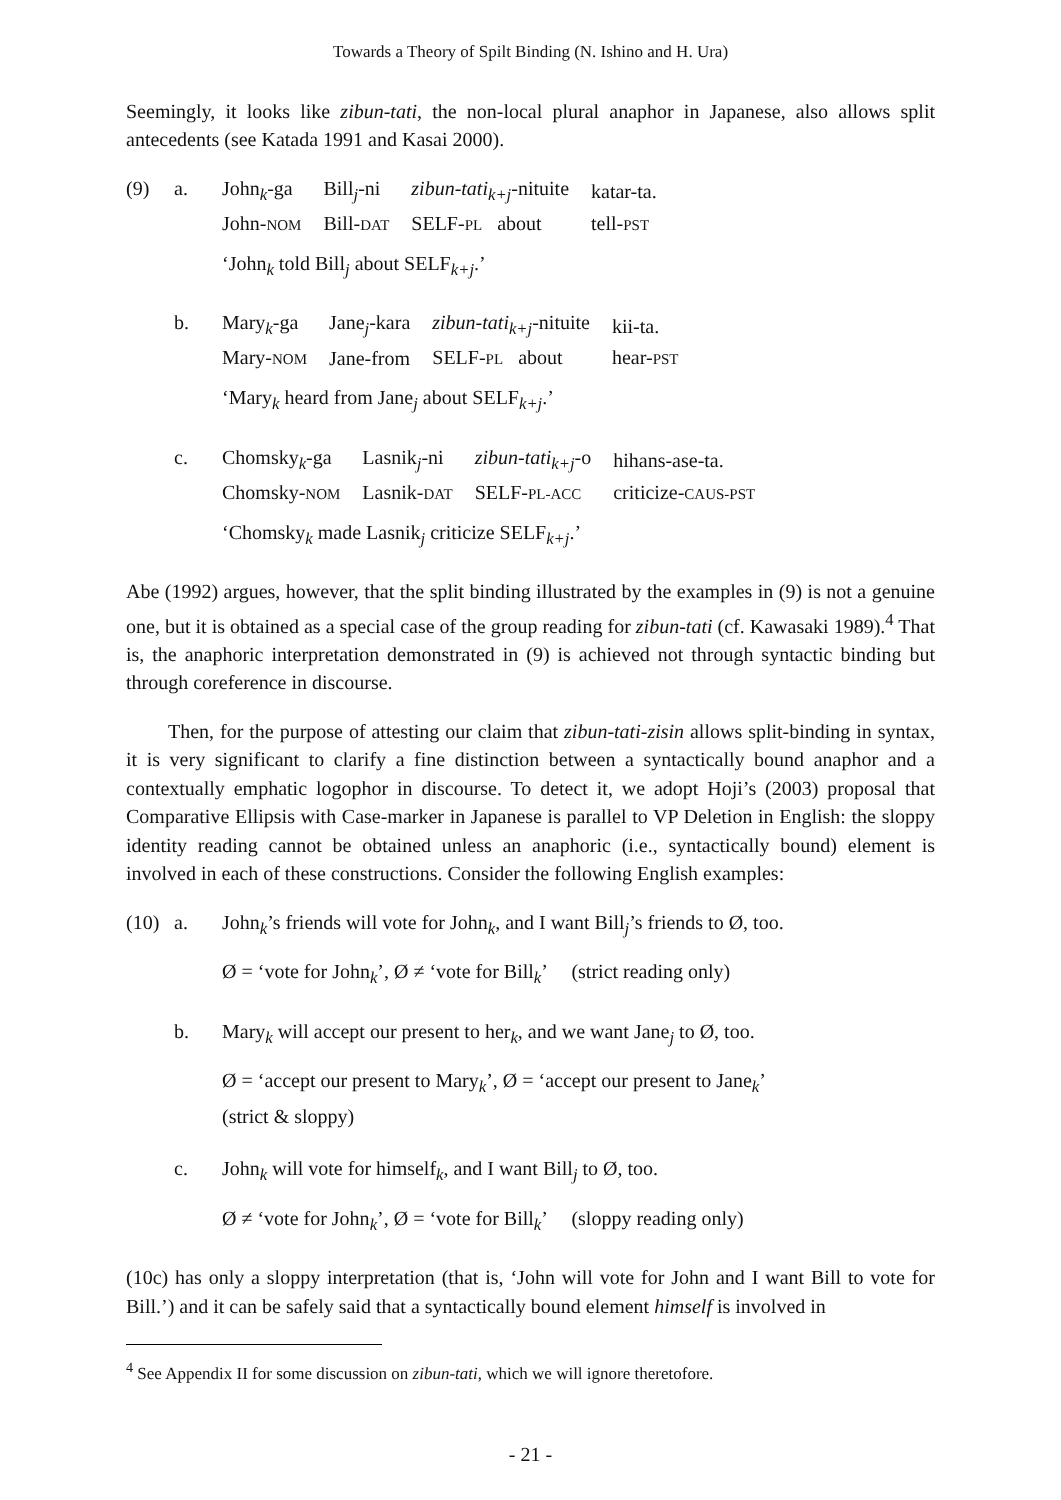Towards a Theory of Spilt Binding (N. Ishino and H. Ura)
Seemingly, it looks like zibun-tati, the non-local plural anaphor in Japanese, also allows split antecedents (see Katada 1991 and Kasai 2000).
(9) a.
| John<sub>k</sub>-ga | Bill<sub>j</sub>-ni | zibun-tati<sub>k+j</sub> -nituite | katar-ta. |
| John- NOM | Bill- DAT | SELF- PL about | tell- PST |
‘John<sub>k</sub> told Bill<sub>j</sub> about SELF<sub>k+j</sub>.’
b.
| Mary<sub>k</sub>-ga | Jane<sub>j</sub>-kara | zibun-tati<sub>k+j</sub> -nituite | kii-ta. |
| Mary- NOM | Jane-from | SELF- PL about | hear- PST |
‘Mary<sub>k</sub> heard from Jane<sub>j</sub> about SELF<sub>k+j</sub>.’
c.
| Chomsky<sub>k</sub>-ga | Lasnik<sub>j</sub>-ni | zibun-tati<sub>k+j</sub> -o | hihans-ase-ta. |
| Chomsky- NOM | Lasnik- DAT | SELF- PL-ACC | criticize- CAUS-PST |
‘Chomsky<sub>k</sub> made Lasnik<sub>j</sub> criticize SELF<sub>k+j</sub>.’
Abe (1992) argues, however, that the split binding illustrated by the examples in (9) is not a genuine one, but it is obtained as a special case of the group reading for zibun-tati (cf. Kawasaki 1989).<sup>4</sup> That is, the anaphoric interpretation demonstrated in (9) is achieved not through syntactic binding but through coreference in discourse.
Then, for the purpose of attesting our claim that zibun-tati-zisin allows split-binding in syntax, it is very significant to clarify a fine distinction between a syntactically bound anaphor and a contextually emphatic logophor in discourse. To detect it, we adopt Hoji’s (2003) proposal that Comparative Ellipsis with Case-marker in Japanese is parallel to VP Deletion in English: the sloppy identity reading cannot be obtained unless an anaphoric (i.e., syntactically bound) element is involved in each of these constructions. Consider the following English examples:
(10) a. John<sub>k</sub>’s friends will vote for John<sub>k</sub>, and I want Bill<sub>j</sub>’s friends to Ø, too.
Ø = ‘vote for John<sub>k</sub>’, Ø ≠ ‘vote for Bill<sub>k</sub>’ (strict reading only)
b. Mary<sub>k</sub> will accept our present to her<sub>k</sub>, and we want Jane<sub>j</sub> to Ø, too.
Ø = ‘accept our present to Mary<sub>k</sub>’, Ø = ‘accept our present to Jane<sub>k</sub>’
(strict & sloppy)
c. John<sub>k</sub> will vote for himself<sub>k</sub>, and I want Bill<sub>j</sub> to Ø, too.
Ø ≠ ‘vote for John<sub>k</sub>’, Ø = ‘vote for Bill<sub>k</sub>’ (sloppy reading only)
(10c) has only a sloppy interpretation (that is, ‘John will vote for John and I want Bill to vote for Bill.’) and it can be safely said that a syntactically bound element himself is involved in
<sup>4</sup> See Appendix II for some discussion on zibun-tati, which we will ignore theretofore.
- 21 -